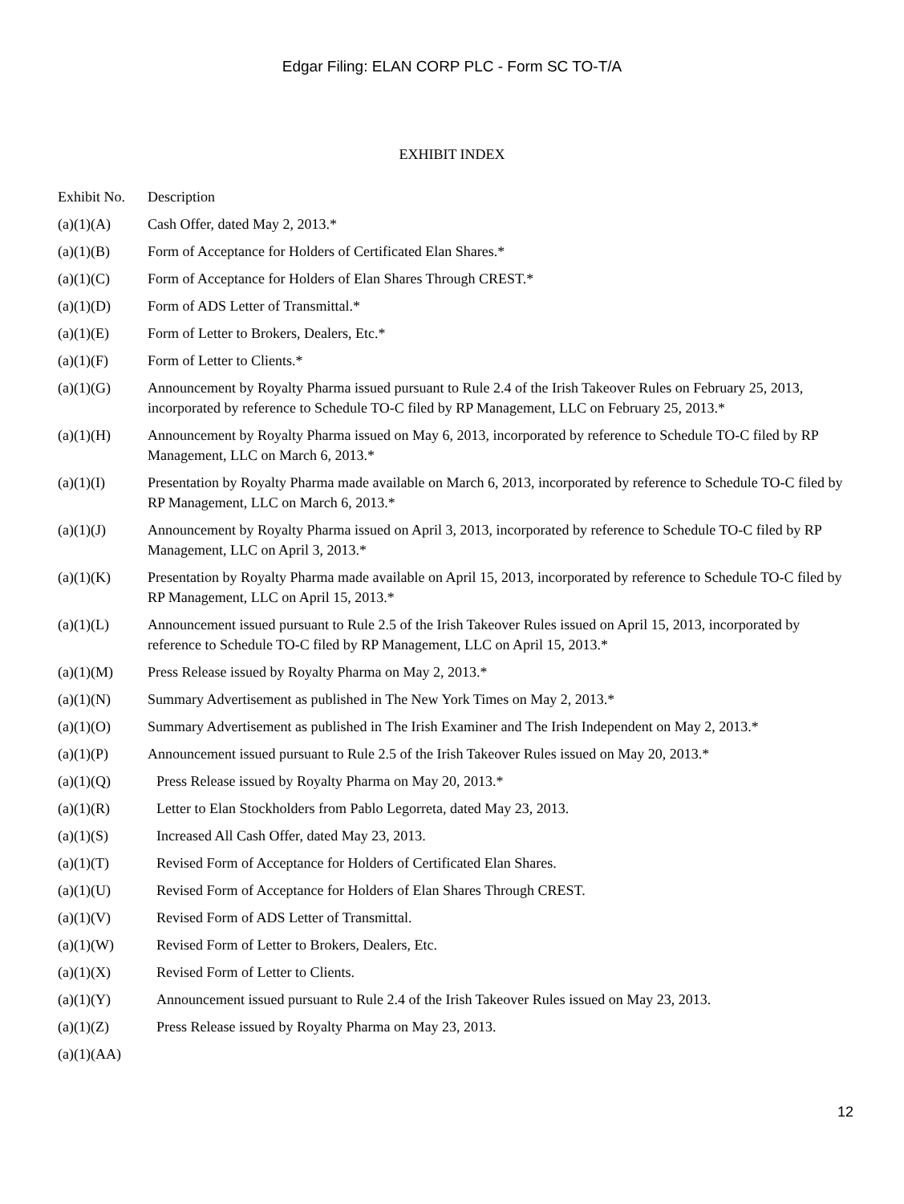Edgar Filing: ELAN CORP PLC - Form SC TO-T/A
EXHIBIT INDEX
| Exhibit No. | Description |
| --- | --- |
| (a)(1)(A) | Cash Offer, dated May 2, 2013.* |
| (a)(1)(B) | Form of Acceptance for Holders of Certificated Elan Shares.* |
| (a)(1)(C) | Form of Acceptance for Holders of Elan Shares Through CREST.* |
| (a)(1)(D) | Form of ADS Letter of Transmittal.* |
| (a)(1)(E) | Form of Letter to Brokers, Dealers, Etc.* |
| (a)(1)(F) | Form of Letter to Clients.* |
| (a)(1)(G) | Announcement by Royalty Pharma issued pursuant to Rule 2.4 of the Irish Takeover Rules on February 25, 2013, incorporated by reference to Schedule TO-C filed by RP Management, LLC on February 25, 2013.* |
| (a)(1)(H) | Announcement by Royalty Pharma issued on May 6, 2013, incorporated by reference to Schedule TO-C filed by RP Management, LLC on March 6, 2013.* |
| (a)(1)(I) | Presentation by Royalty Pharma made available on March 6, 2013, incorporated by reference to Schedule TO-C filed by RP Management, LLC on March 6, 2013.* |
| (a)(1)(J) | Announcement by Royalty Pharma issued on April 3, 2013, incorporated by reference to Schedule TO-C filed by RP Management, LLC on April 3, 2013.* |
| (a)(1)(K) | Presentation by Royalty Pharma made available on April 15, 2013, incorporated by reference to Schedule TO-C filed by RP Management, LLC on April 15, 2013.* |
| (a)(1)(L) | Announcement issued pursuant to Rule 2.5 of the Irish Takeover Rules issued on April 15, 2013, incorporated by reference to Schedule TO-C filed by RP Management, LLC on April 15, 2013.* |
| (a)(1)(M) | Press Release issued by Royalty Pharma on May 2, 2013.* |
| (a)(1)(N) | Summary Advertisement as published in The New York Times on May 2, 2013.* |
| (a)(1)(O) | Summary Advertisement as published in The Irish Examiner and The Irish Independent on May 2, 2013.* |
| (a)(1)(P) | Announcement issued pursuant to Rule 2.5 of the Irish Takeover Rules issued on May 20, 2013.* |
| (a)(1)(Q) | Press Release issued by Royalty Pharma on May 20, 2013.* |
| (a)(1)(R) | Letter to Elan Stockholders from Pablo Legorreta, dated May 23, 2013. |
| (a)(1)(S) | Increased All Cash Offer, dated May 23, 2013. |
| (a)(1)(T) | Revised Form of Acceptance for Holders of Certificated Elan Shares. |
| (a)(1)(U) | Revised Form of Acceptance for Holders of Elan Shares Through CREST. |
| (a)(1)(V) | Revised Form of ADS Letter of Transmittal. |
| (a)(1)(W) | Revised Form of Letter to Brokers, Dealers, Etc. |
| (a)(1)(X) | Revised Form of Letter to Clients. |
| (a)(1)(Y) | Announcement issued pursuant to Rule 2.4 of the Irish Takeover Rules issued on May 23, 2013. |
| (a)(1)(Z) | Press Release issued by Royalty Pharma on May 23, 2013. |
| (a)(1)(AA) | |
12